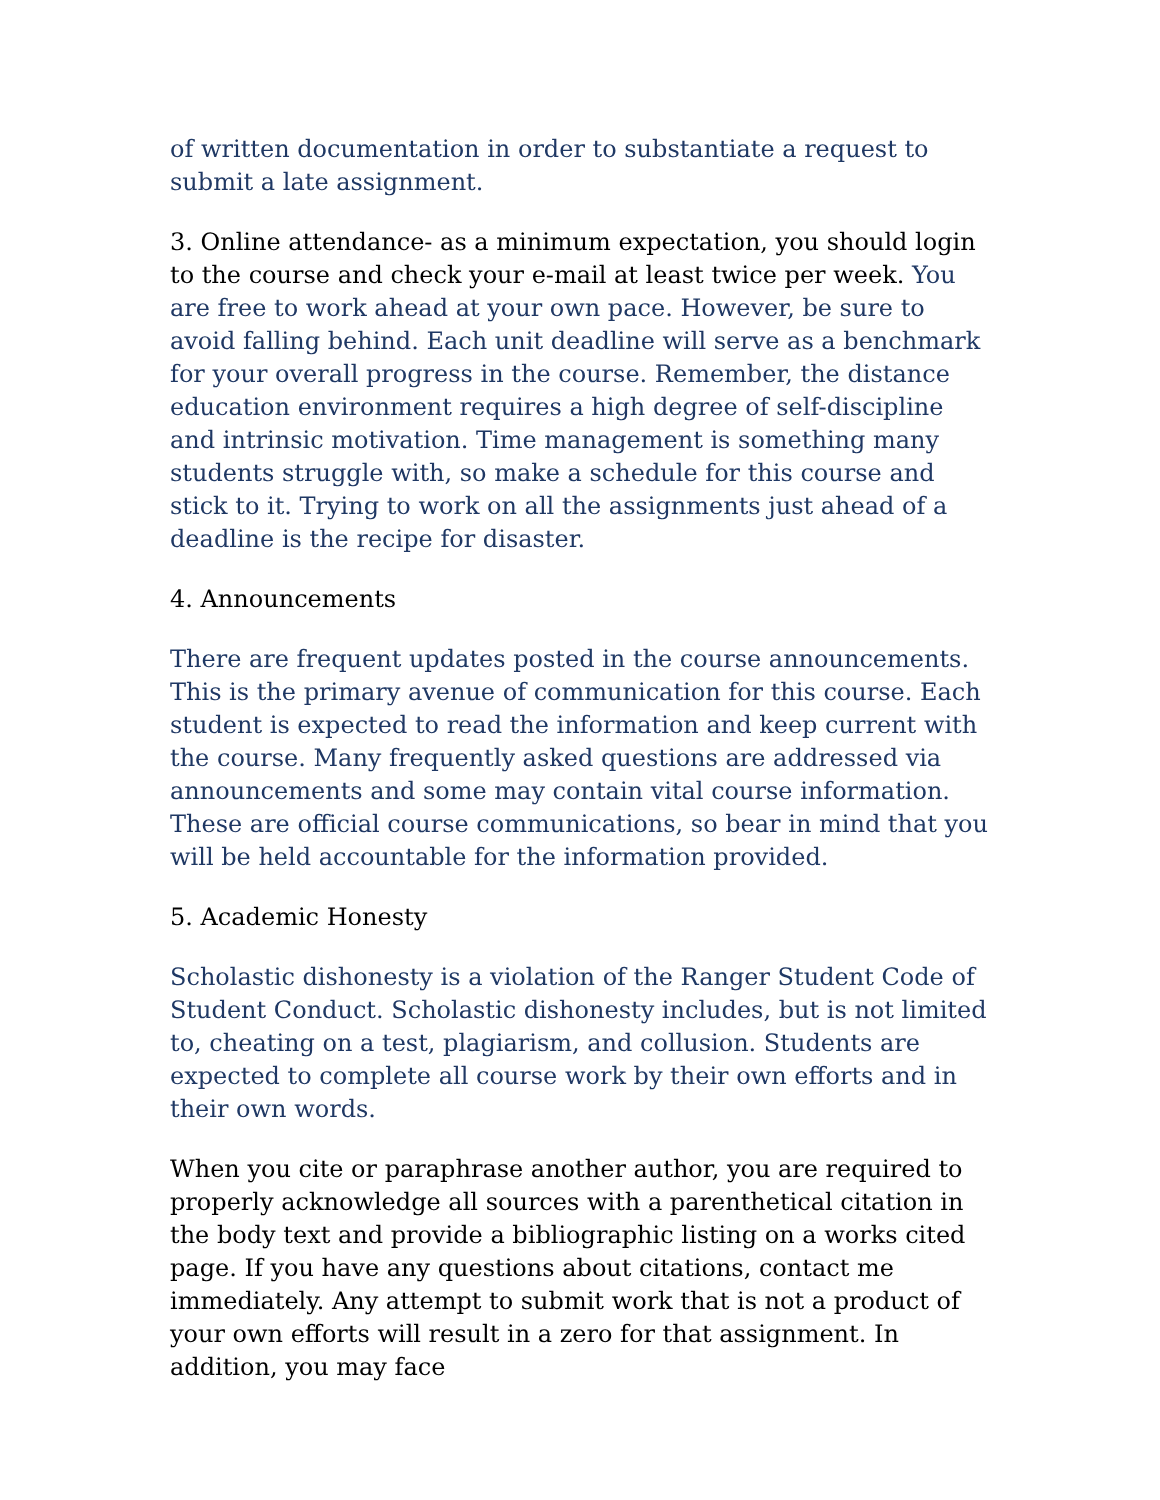of written documentation in order to substantiate a request to submit a late assignment.
3. Online attendance- as a minimum expectation, you should login to the course and check your e-mail at least twice per week. You are free to work ahead at your own pace. However, be sure to avoid falling behind. Each unit deadline will serve as a benchmark for your overall progress in the course. Remember, the distance education environment requires a high degree of self-discipline and intrinsic motivation. Time management is something many students struggle with, so make a schedule for this course and stick to it. Trying to work on all the assignments just ahead of a deadline is the recipe for disaster.
4. Announcements
There are frequent updates posted in the course announcements. This is the primary avenue of communication for this course. Each student is expected to read the information and keep current with the course. Many frequently asked questions are addressed via announcements and some may contain vital course information. These are official course communications, so bear in mind that you will be held accountable for the information provided.
5. Academic Honesty
Scholastic dishonesty is a violation of the Ranger Student Code of Student Conduct. Scholastic dishonesty includes, but is not limited to, cheating on a test, plagiarism, and collusion. Students are expected to complete all course work by their own efforts and in their own words.
When you cite or paraphrase another author, you are required to properly acknowledge all sources with a parenthetical citation in the body text and provide a bibliographic listing on a works cited page. If you have any questions about citations, contact me immediately. Any attempt to submit work that is not a product of your own efforts will result in a zero for that assignment. In addition, you may face